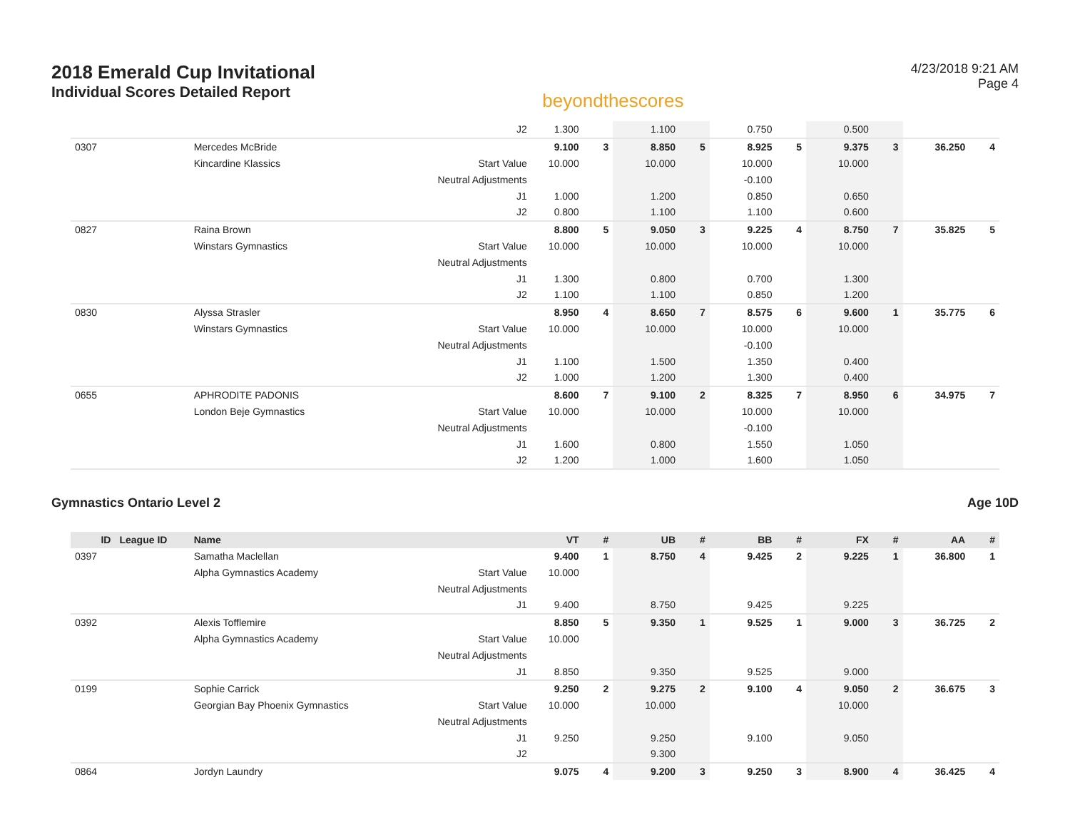2018 Emerald Cup Invitational
Individual Scores Detailed Report
beyondthescores
4/23/2018 9:21 AM
Page 4
| | | | J2 | 1.300 | | 1.100 | | 0.750 | | 0.500 | | | |
| 0307 | | Mercedes McBride | | 9.100 | 3 | 8.850 | 5 | 8.925 | 5 | 9.375 | 3 | 36.250 | 4 |
| | | Kincardine Klassics | Start Value | 10.000 | | 10.000 | | 10.000 | | 10.000 | | | |
| | | | Neutral Adjustments | | | | | -0.100 | | | | | |
| | | | J1 | 1.000 | | 1.200 | | 0.850 | | 0.650 | | | |
| | | | J2 | 0.800 | | 1.100 | | 1.100 | | 0.600 | | | |
| 0827 | | Raina Brown | | 8.800 | 5 | 9.050 | 3 | 9.225 | 4 | 8.750 | 7 | 35.825 | 5 |
| | | Winstars Gymnastics | Start Value | 10.000 | | 10.000 | | 10.000 | | 10.000 | | | |
| | | | Neutral Adjustments | | | | | | | | | | |
| | | | J1 | 1.300 | | 0.800 | | 0.700 | | 1.300 | | | |
| | | | J2 | 1.100 | | 1.100 | | 0.850 | | 1.200 | | | |
| 0830 | | Alyssa Strasler | | 8.950 | 4 | 8.650 | 7 | 8.575 | 6 | 9.600 | 1 | 35.775 | 6 |
| | | Winstars Gymnastics | Start Value | 10.000 | | 10.000 | | 10.000 | | 10.000 | | | |
| | | | Neutral Adjustments | | | | | -0.100 | | | | | |
| | | | J1 | 1.100 | | 1.500 | | 1.350 | | 0.400 | | | |
| | | | J2 | 1.000 | | 1.200 | | 1.300 | | 0.400 | | | |
| 0655 | | APHRODITE PADONIS | | 8.600 | 7 | 9.100 | 2 | 8.325 | 7 | 8.950 | 6 | 34.975 | 7 |
| | | London Beje Gymnastics | Start Value | 10.000 | | 10.000 | | 10.000 | | 10.000 | | | |
| | | | Neutral Adjustments | | | | | -0.100 | | | | | |
| | | | J1 | 1.600 | | 0.800 | | 1.550 | | 1.050 | | | |
| | | | J2 | 1.200 | | 1.000 | | 1.600 | | 1.050 | | | |
Gymnastics Ontario Level 2 Age 10D
| ID | League ID | Name | | VT | # | UB | # | BB | # | FX | # | AA | # |
| --- | --- | --- | --- | --- | --- | --- | --- | --- | --- | --- | --- | --- | --- |
| 0397 | | Samatha Maclellan | | 9.400 | 1 | 8.750 | 4 | 9.425 | 2 | 9.225 | 1 | 36.800 | 1 |
| | | Alpha Gymnastics Academy | Start Value | 10.000 | | | | | | | | | |
| | | | Neutral Adjustments | | | | | | | | | | |
| | | | J1 | 9.400 | | 8.750 | | 9.425 | | 9.225 | | | |
| 0392 | | Alexis Tofflemire | | 8.850 | 5 | 9.350 | 1 | 9.525 | 1 | 9.000 | 3 | 36.725 | 2 |
| | | Alpha Gymnastics Academy | Start Value | 10.000 | | | | | | | | | |
| | | | Neutral Adjustments | | | | | | | | | | |
| | | | J1 | 8.850 | | 9.350 | | 9.525 | | 9.000 | | | |
| 0199 | | Sophie Carrick | | 9.250 | 2 | 9.275 | 2 | 9.100 | 4 | 9.050 | 2 | 36.675 | 3 |
| | | Georgian Bay Phoenix Gymnastics | Start Value | 10.000 | | 10.000 | | | | 10.000 | | | |
| | | | Neutral Adjustments | | | | | | | | | | |
| | | | J1 | 9.250 | | 9.250 | | 9.100 | | 9.050 | | | |
| | | | J2 | | | 9.300 | | | | | | | |
| 0864 | | Jordyn Laundry | | 9.075 | 4 | 9.200 | 3 | 9.250 | 3 | 8.900 | 4 | 36.425 | 4 |